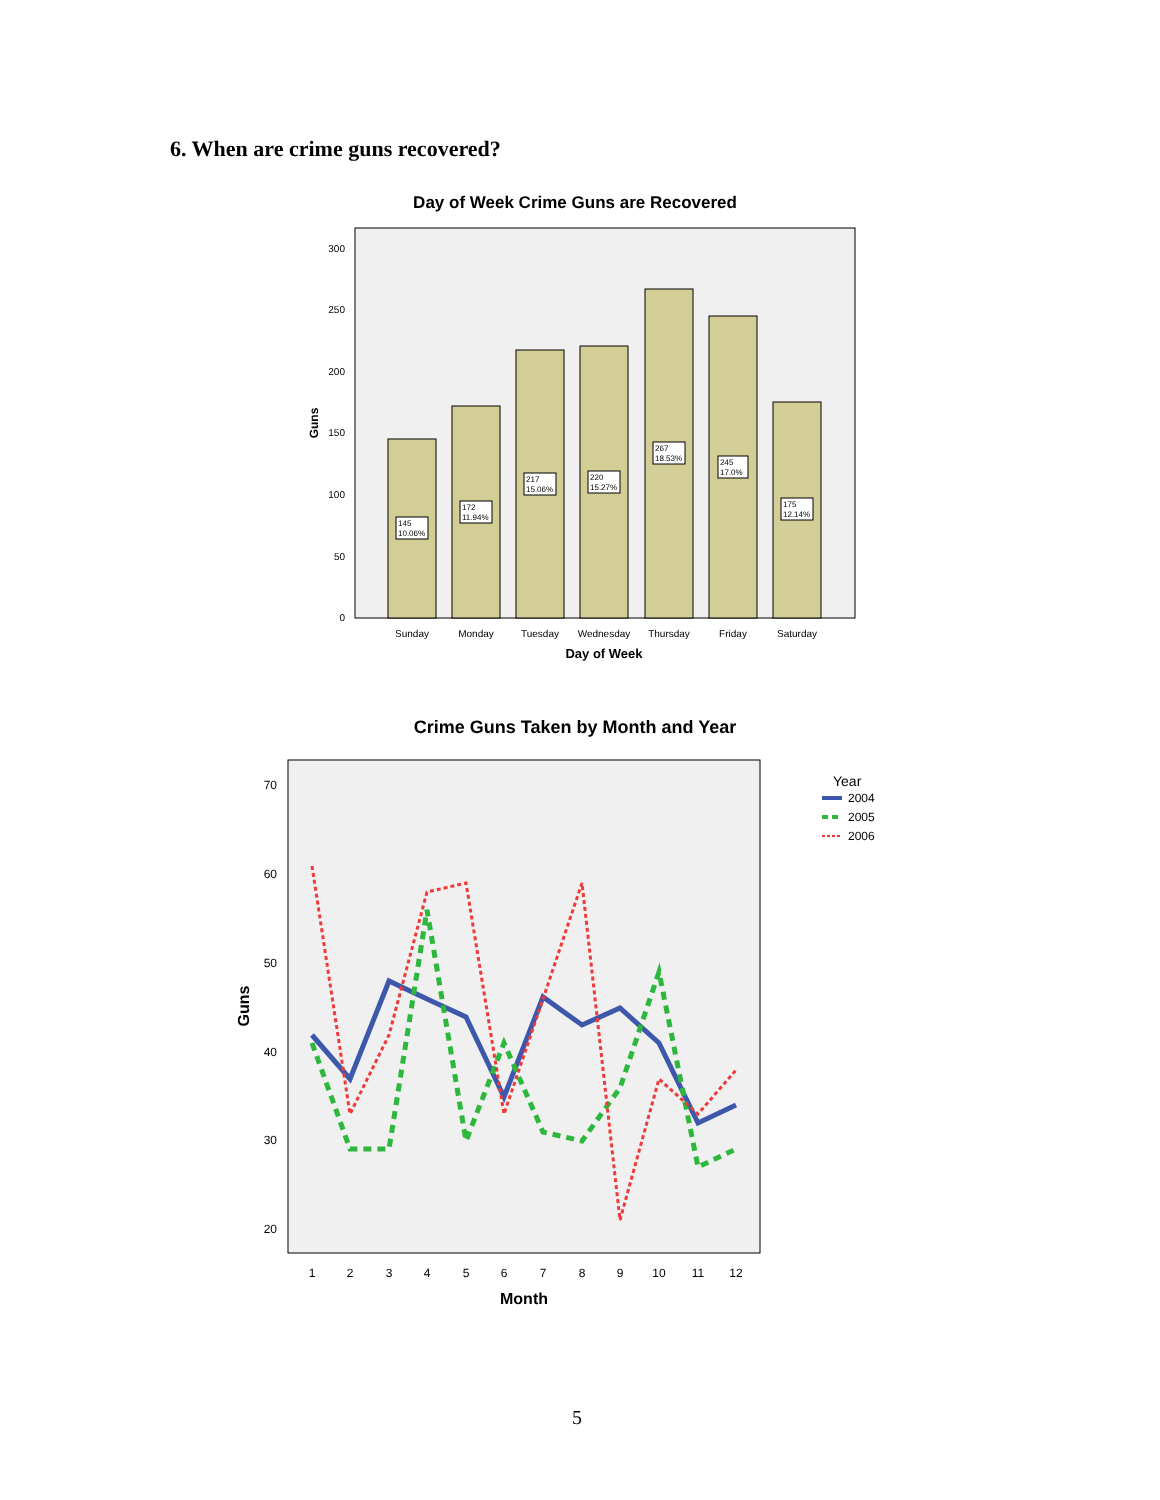6. When are crime guns recovered?
Day of Week Crime Guns are Recovered
300
250
200
150
100
50
0
Guns
145
10.06%
172
11.94%
217
15.06%
220
15.27%
267
18.53%
245
17.0%
175
12.14%
Sunday
Monday
Tuesday
Wednesday
Thursday
Friday
Saturday
Day of Week
Crime Guns Taken by Month and Year
70
60
50
40
30
20
Guns
1
2
3
4
5
6
7
8
9
10
11
12
Month
Year
2004
2005
2006
5